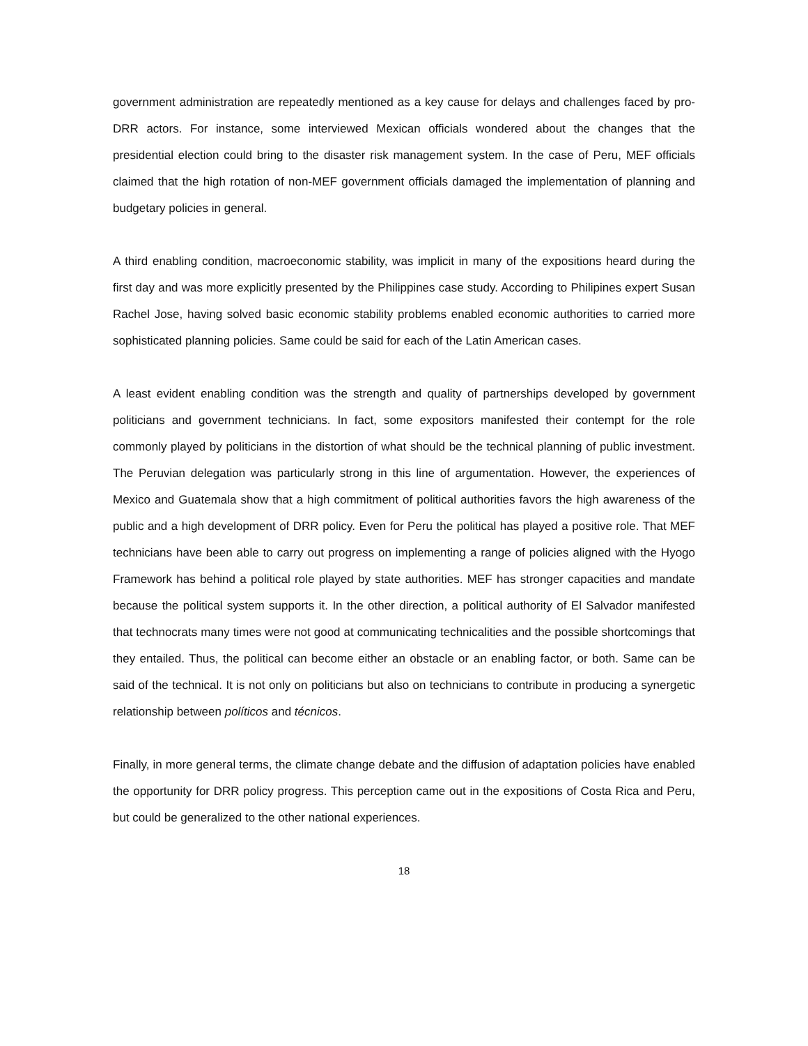government administration are repeatedly mentioned as a key cause for delays and challenges faced by pro-DRR actors. For instance, some interviewed Mexican officials wondered about the changes that the presidential election could bring to the disaster risk management system. In the case of Peru, MEF officials claimed that the high rotation of non-MEF government officials damaged the implementation of planning and budgetary policies in general.
A third enabling condition, macroeconomic stability, was implicit in many of the expositions heard during the first day and was more explicitly presented by the Philippines case study. According to Philipines expert Susan Rachel Jose, having solved basic economic stability problems enabled economic authorities to carried more sophisticated planning policies. Same could be said for each of the Latin American cases.
A least evident enabling condition was the strength and quality of partnerships developed by government politicians and government technicians. In fact, some expositors manifested their contempt for the role commonly played by politicians in the distortion of what should be the technical planning of public investment. The Peruvian delegation was particularly strong in this line of argumentation. However, the experiences of Mexico and Guatemala show that a high commitment of political authorities favors the high awareness of the public and a high development of DRR policy. Even for Peru the political has played a positive role. That MEF technicians have been able to carry out progress on implementing a range of policies aligned with the Hyogo Framework has behind a political role played by state authorities. MEF has stronger capacities and mandate because the political system supports it. In the other direction, a political authority of El Salvador manifested that technocrats many times were not good at communicating technicalities and the possible shortcomings that they entailed. Thus, the political can become either an obstacle or an enabling factor, or both. Same can be said of the technical. It is not only on politicians but also on technicians to contribute in producing a synergetic relationship between políticos and técnicos.
Finally, in more general terms, the climate change debate and the diffusion of adaptation policies have enabled the opportunity for DRR policy progress. This perception came out in the expositions of Costa Rica and Peru, but could be generalized to the other national experiences.
18